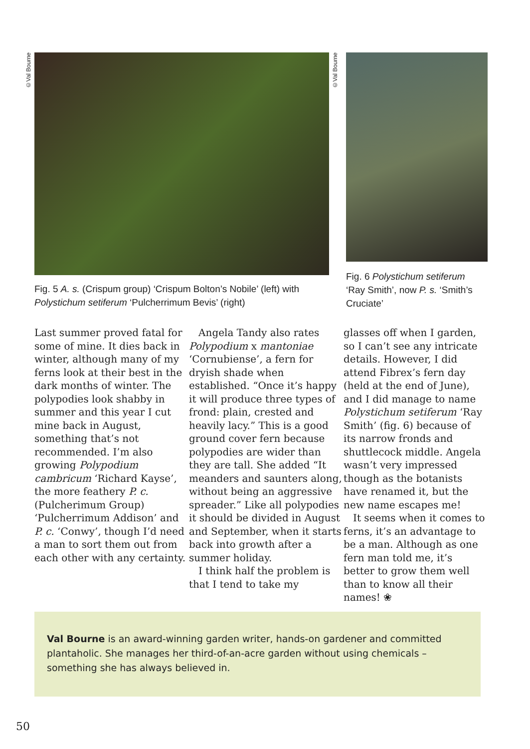©Val Bourne
©Val Bourne
Fig. 5 A. s. (Crispum group) ‘Crispum Bolton’s Nobile’ (left) with Polystichum setiferum ‘Pulcherrimum Bevis’ (right)
Fig. 6 Polystichum setiferum ‘Ray Smith’, now P. s. ‘Smith’s Cruciate’
Last summer proved fatal for some of mine. It dies back in winter, although many of my ferns look at their best in the dark months of winter. The polypodies look shabby in summer and this year I cut mine back in August, something that’s not recommended. I’m also growing Polypodium cambricum ‘Richard Kayse’, the more feathery P. c. (Pulcherimum Group) ‘Pulcherrimum Addison’ and P. c. ‘Conwy’, though I’d need a man to sort them out from each other with any certainty.
Angela Tandy also rates Polypodium x mantoniae ‘Cornubiense’, a fern for dryish shade when established. “Once it’s happy it will produce three types of frond: plain, crested and heavily lacy.” This is a good ground cover fern because polypodies are wider than they are tall. She added “It meanders and saunters along, without being an aggressive spreader.” Like all polypodies it should be divided in August and September, when it starts back into growth after a summer holiday.
I think half the problem is that I tend to take my
glasses off when I garden, so I can’t see any intricate details. However, I did attend Fibrex’s fern day (held at the end of June), and I did manage to name Polystichum setiferum ‘Ray Smith’ (fig. 6) because of its narrow fronds and shuttlecock middle. Angela wasn’t very impressed though as the botanists have renamed it, but the new name escapes me!
It seems when it comes to ferns, it’s an advantage to be a man. Although as one fern man told me, it’s better to grow them well than to know all their names! ❀
Val Bourne is an award-winning garden writer, hands-on gardener and committed plantaholic. She manages her third-of-an-acre garden without using chemicals – something she has always believed in.
50